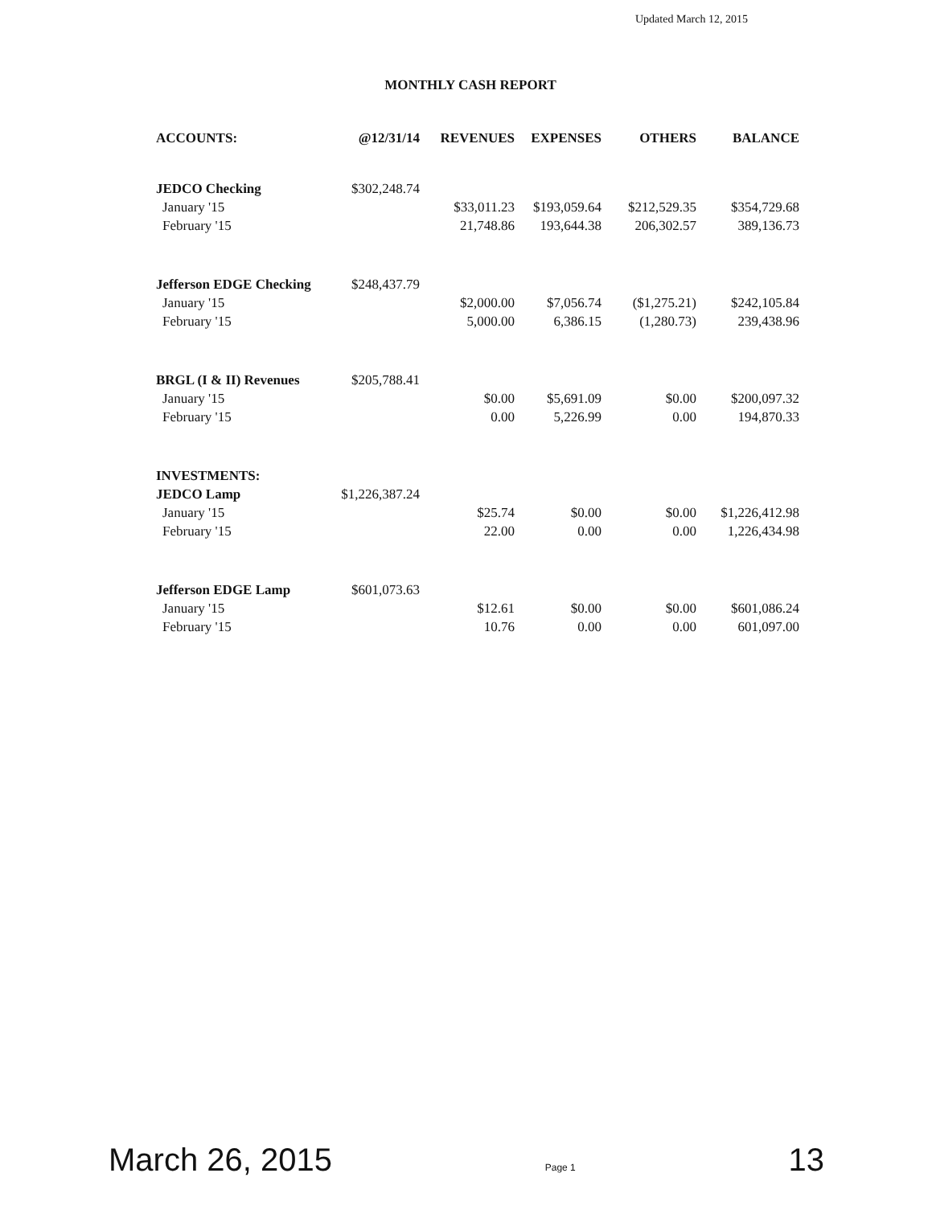Updated March 12, 2015
MONTHLY CASH REPORT
| ACCOUNTS: | @12/31/14 | REVENUES | EXPENSES | OTHERS | BALANCE |
| --- | --- | --- | --- | --- | --- |
| JEDCO Checking | $302,248.74 | | | | |
| January '15 | | $33,011.23 | $193,059.64 | $212,529.35 | $354,729.68 |
| February '15 | | 21,748.86 | 193,644.38 | 206,302.57 | 389,136.73 |
| Jefferson EDGE Checking | $248,437.79 | | | | |
| January '15 | | $2,000.00 | $7,056.74 | ($1,275.21) | $242,105.84 |
| February '15 | | 5,000.00 | 6,386.15 | (1,280.73) | 239,438.96 |
| BRGL (I & II) Revenues | $205,788.41 | | | | |
| January '15 | | $0.00 | $5,691.09 | $0.00 | $200,097.32 |
| February '15 | | 0.00 | 5,226.99 | 0.00 | 194,870.33 |
| INVESTMENTS: | | | | | |
| JEDCO Lamp | $1,226,387.24 | | | | |
| January '15 | | $25.74 | $0.00 | $0.00 | $1,226,412.98 |
| February '15 | | 22.00 | 0.00 | 0.00 | 1,226,434.98 |
| Jefferson EDGE Lamp | $601,073.63 | | | | |
| January '15 | | $12.61 | $0.00 | $0.00 | $601,086.24 |
| February '15 | | 10.76 | 0.00 | 0.00 | 601,097.00 |
March 26, 2015 Page 1 13